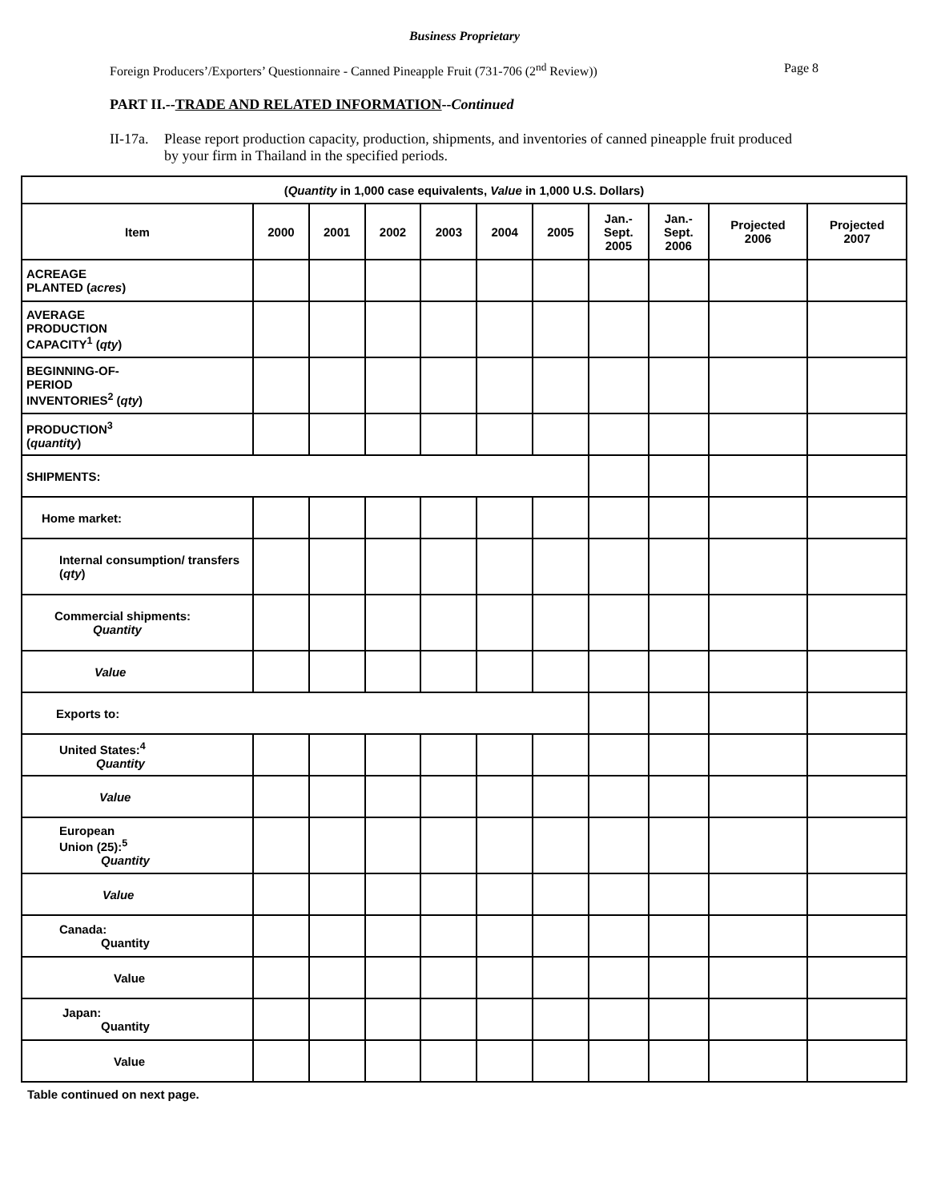Business Proprietary
Foreign Producers’/Exporters’ Questionnaire - Canned Pineapple Fruit (731-706 (2<sup>nd</sup> Review)) Page 8
PART II.--TRADE AND RELATED INFORMATION--Continued
II-17a. Please report production capacity, production, shipments, and inventories of canned pineapple fruit produced by your firm in Thailand in the specified periods.
| ( Quantity in 1,000 case equivalents, Value in 1,000 U.S. Dollars) | | | | | | | | | | |
| --- | --- | --- | --- | --- | --- | --- | --- | --- | --- | --- |
| Item | 2000 | 2001 | 2002 | 2003 | 2004 | 2005 | Jan.- Sept. 2005 | Jan.- Sept. 2006 | Projected 2006 | Projected 2007 |
| ACREAGE PLANTED ( acres ) | | | | | | | | | | |
| AVERAGE PRODUCTION CAPACITY<sup>1</sup> ( qty ) | | | | | | | | | | |
| BEGINNING-OF- PERIOD INVENTORIES<sup>2</sup> ( qty ) | | | | | | | | | | |
| PRODUCTION<sup>3</sup> ( quantity ) | | | | | | | | | | |
| SHIPMENTS: | | | | | | | | | | |
| Home market: | | | | | | | | | | |
| Internal consumption/ transfers ( qty ) | | | | | | | | | | |
| Commercial shipments: Quantity | | | | | | | | | | |
| Value | | | | | | | | | | |
| Exports to: | | | | | | | | | | |
| United States:<sup>4</sup> Quantity | | | | | | | | | | |
| Value | | | | | | | | | | |
| European Union (25):<sup>5</sup> Quantity | | | | | | | | | | |
| Value | | | | | | | | | | |
| Canada: Quantity | | | | | | | | | | |
| Value | | | | | | | | | | |
| Japan: Quantity | | | | | | | | | | |
| Value | | | | | | | | | | |
Table continued on next page.